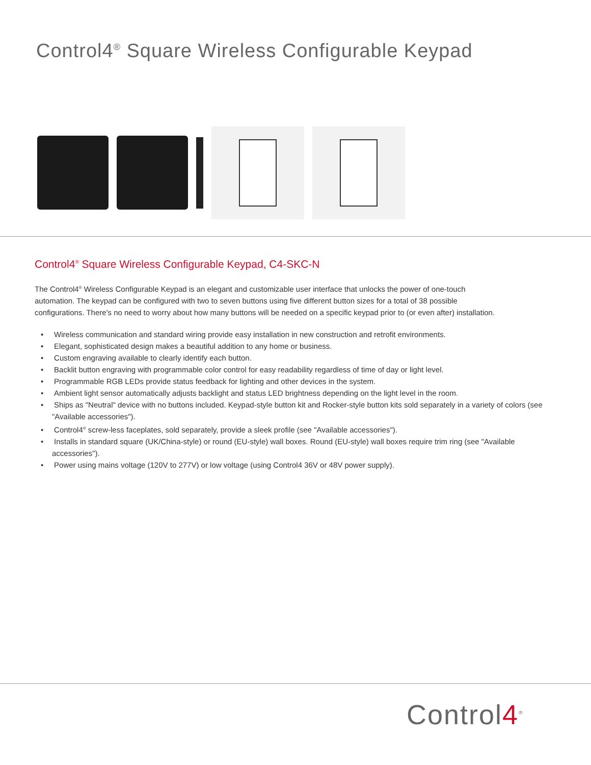Control4<sup>®</sup> Square Wireless Configurable Keypad
Control4<sup>®</sup> Square Wireless Configurable Keypad, C4-SKC-N
The Control4<sup>®</sup> Wireless Configurable Keypad is an elegant and customizable user interface that unlocks the power of one-touch automation. The keypad can be configured with two to seven buttons using five different button sizes for a total of 38 possible configurations. There's no need to worry about how many buttons will be needed on a specific keypad prior to (or even after) installation.
• Wireless communication and standard wiring provide easy installation in new construction and retrofit environments.
• Elegant, sophisticated design makes a beautiful addition to any home or business.
• Custom engraving available to clearly identify each button.
• Backlit button engraving with programmable color control for easy readability regardless of time of day or light level.
• Programmable RGB LEDs provide status feedback for lighting and other devices in the system.
• Ambient light sensor automatically adjusts backlight and status LED brightness depending on the light level in the room.
• Ships as "Neutral" device with no buttons included. Keypad-style button kit and Rocker-style button kits sold separately in a variety of colors (see "Available accessories").
• Control4<sup>®</sup> screw-less faceplates, sold separately, provide a sleek profile (see "Available accessories").
• Installs in standard square (UK/China-style) or round (EU-style) wall boxes. Round (EU-style) wall boxes require trim ring (see "Available accessories").
• Power using mains voltage (120V to 277V) or low voltage (using Control4 36V or 48V power supply).
Control4<sup>®</sup>